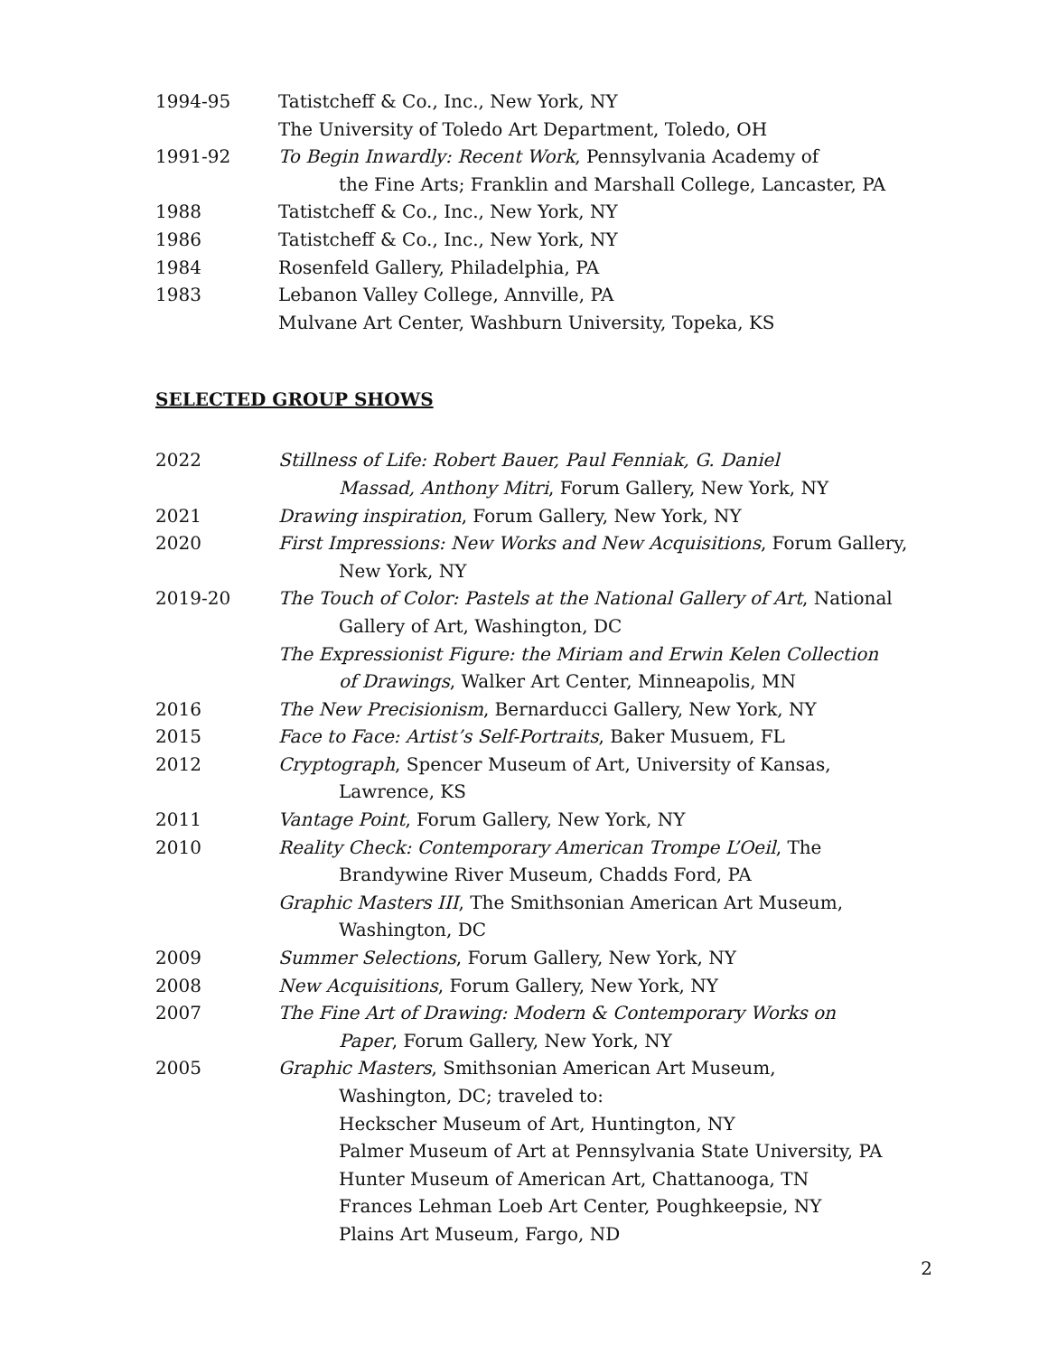1994-95 Tatistcheff & Co., Inc., New York, NY
The University of Toledo Art Department, Toledo, OH
1991-92 To Begin Inwardly: Recent Work, Pennsylvania Academy of
the Fine Arts; Franklin and Marshall College, Lancaster, PA
1988 Tatistcheff & Co., Inc., New York, NY
1986 Tatistcheff & Co., Inc., New York, NY
1984 Rosenfeld Gallery, Philadelphia, PA
1983 Lebanon Valley College, Annville, PA
Mulvane Art Center, Washburn University, Topeka, KS
SELECTED GROUP SHOWS
2022 Stillness of Life: Robert Bauer, Paul Fenniak, G. Daniel
Massad, Anthony Mitri, Forum Gallery, New York, NY
2021 Drawing inspiration, Forum Gallery, New York, NY
2020 First Impressions: New Works and New Acquisitions, Forum Gallery,
New York, NY
2019-20 The Touch of Color: Pastels at the National Gallery of Art, National
Gallery of Art, Washington, DC
The Expressionist Figure: the Miriam and Erwin Kelen Collection
of Drawings, Walker Art Center, Minneapolis, MN
2016 The New Precisionism, Bernarducci Gallery, New York, NY
2015 Face to Face: Artist’s Self-Portraits, Baker Musuem, FL
2012 Cryptograph, Spencer Museum of Art, University of Kansas,
Lawrence, KS
2011 Vantage Point, Forum Gallery, New York, NY
2010 Reality Check: Contemporary American Trompe L’Oeil, The
Brandywine River Museum, Chadds Ford, PA
Graphic Masters III, The Smithsonian American Art Museum,
Washington, DC
2009 Summer Selections, Forum Gallery, New York, NY
2008 New Acquisitions, Forum Gallery, New York, NY
2007 The Fine Art of Drawing: Modern & Contemporary Works on
Paper, Forum Gallery, New York, NY
2005 Graphic Masters, Smithsonian American Art Museum,
Washington, DC; traveled to:
Heckscher Museum of Art, Huntington, NY
Palmer Museum of Art at Pennsylvania State University, PA
Hunter Museum of American Art, Chattanooga, TN
Frances Lehman Loeb Art Center, Poughkeepsie, NY
Plains Art Museum, Fargo, ND
2